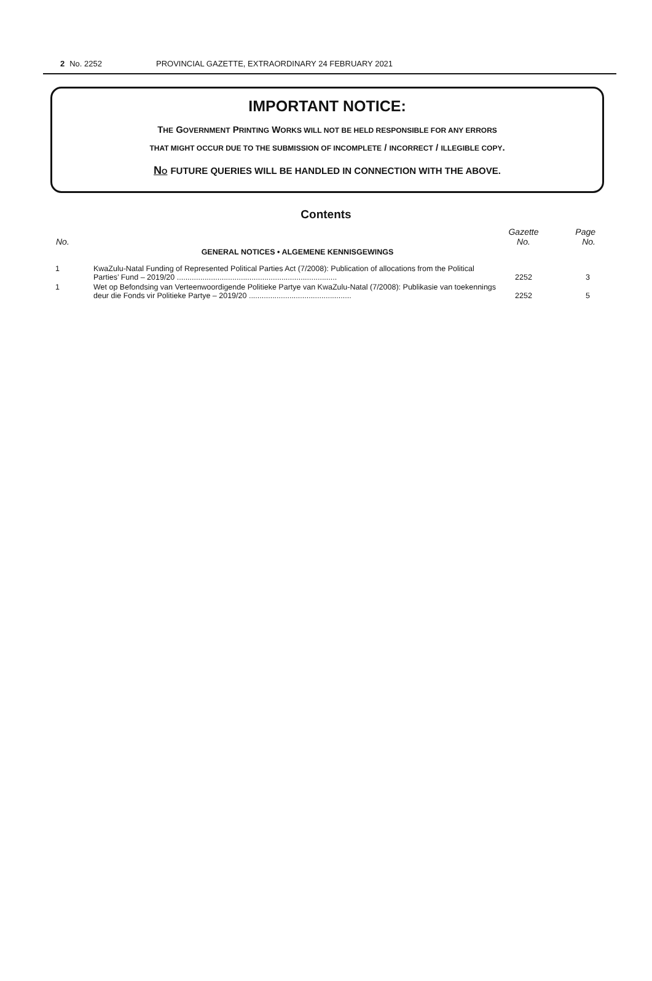2 No. 2252 PROVINCIAL GAZETTE, EXTRAORDINARY 24 FEBRUARY 2021
IMPORTANT NOTICE:
THE GOVERNMENT PRINTING WORKS WILL NOT BE HELD RESPONSIBLE FOR ANY ERRORS
THAT MIGHT OCCUR DUE TO THE SUBMISSION OF INCOMPLETE / INCORRECT / ILLEGIBLE COPY.
NO FUTURE QUERIES WILL BE HANDLED IN CONNECTION WITH THE ABOVE.
Contents
| No. | | Gazette No. | Page No. |
| --- | --- | --- | --- |
| | GENERAL NOTICES • ALGEMENE KENNISGEWINGS | | |
| 1 | KwaZulu-Natal Funding of Represented Political Parties Act (7/2008): Publication of allocations from the Political Parties’ Fund – 2019/20 ........................................................................... | 2252 | 3 |
| 1 | Wet op Befondsing van Verteenwoordigende Politieke Partye van KwaZulu-Natal (7/2008): Publikasie van toekennings deur die Fonds vir Politieke Partye – 2019/20 ................................................ | 2252 | 5 |